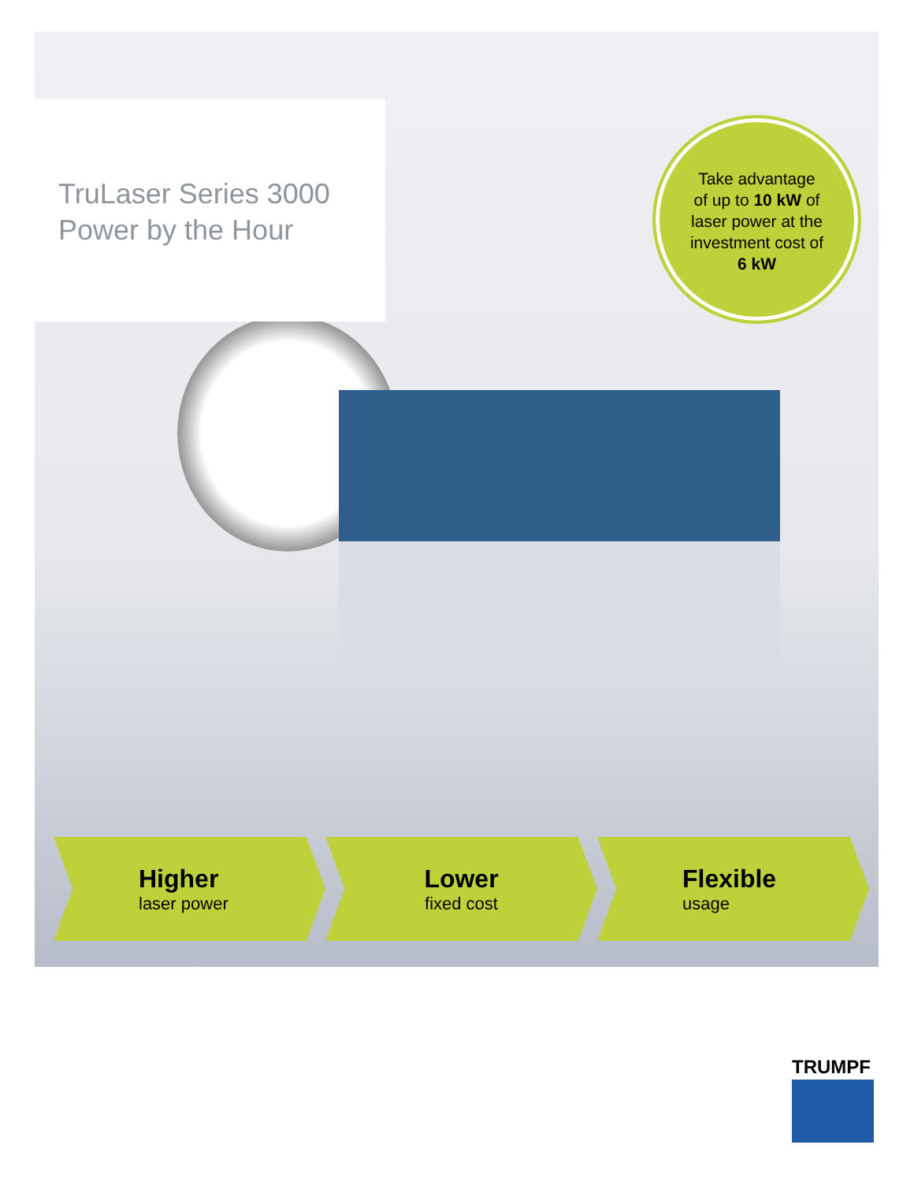TruLaser Series 3000
Power by the Hour
Take advantage
of up to 10 kW of
laser power at the
investment cost of
6 kW
Higher
laser power
Lower
fixed cost
Flexible
usage
TRUMPF